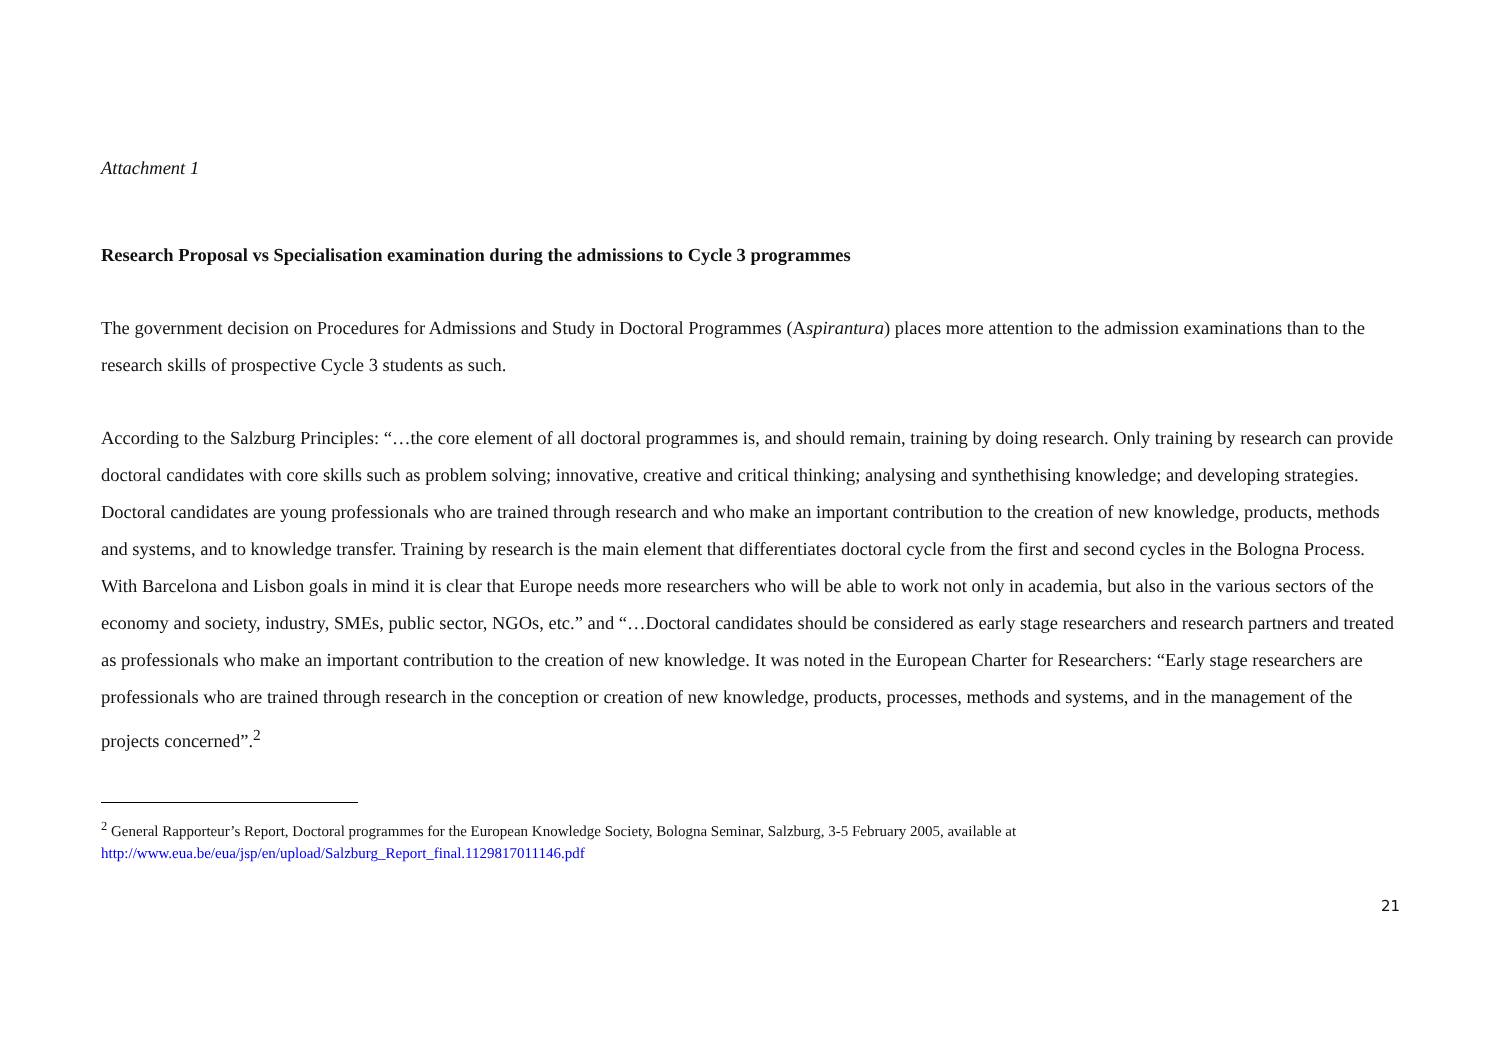Attachment 1
Research Proposal vs Specialisation examination during the admissions to Cycle 3 programmes
The government decision on Procedures for Admissions and Study in Doctoral Programmes (Aspirantura) places more attention to the admission examinations than to the research skills of prospective Cycle 3 students as such.
According to the Salzburg Principles: “…the core element of all doctoral programmes is, and should remain, training by doing research. Only training by research can provide doctoral candidates with core skills such as problem solving; innovative, creative and critical thinking; analysing and synthethising knowledge; and developing strategies. Doctoral candidates are young professionals who are trained through research and who make an important contribution to the creation of new knowledge, products, methods and systems, and to knowledge transfer. Training by research is the main element that differentiates doctoral cycle from the first and second cycles in the Bologna Process. With Barcelona and Lisbon goals in mind it is clear that Europe needs more researchers who will be able to work not only in academia, but also in the various sectors of the economy and society, industry, SMEs, public sector, NGOs, etc.” and “…Doctoral candidates should be considered as early stage researchers and research partners and treated as professionals who make an important contribution to the creation of new knowledge. It was noted in the European Charter for Researchers: “Early stage researchers are professionals who are trained through research in the conception or creation of new knowledge, products, processes, methods and systems, and in the management of the projects concerned”.<sup>2</sup>
<sup>2</sup> General Rapporteur’s Report, Doctoral programmes for the European Knowledge Society, Bologna Seminar, Salzburg, 3-5 February 2005, available at http://www.eua.be/eua/jsp/en/upload/Salzburg_Report_final.1129817011146.pdf
21